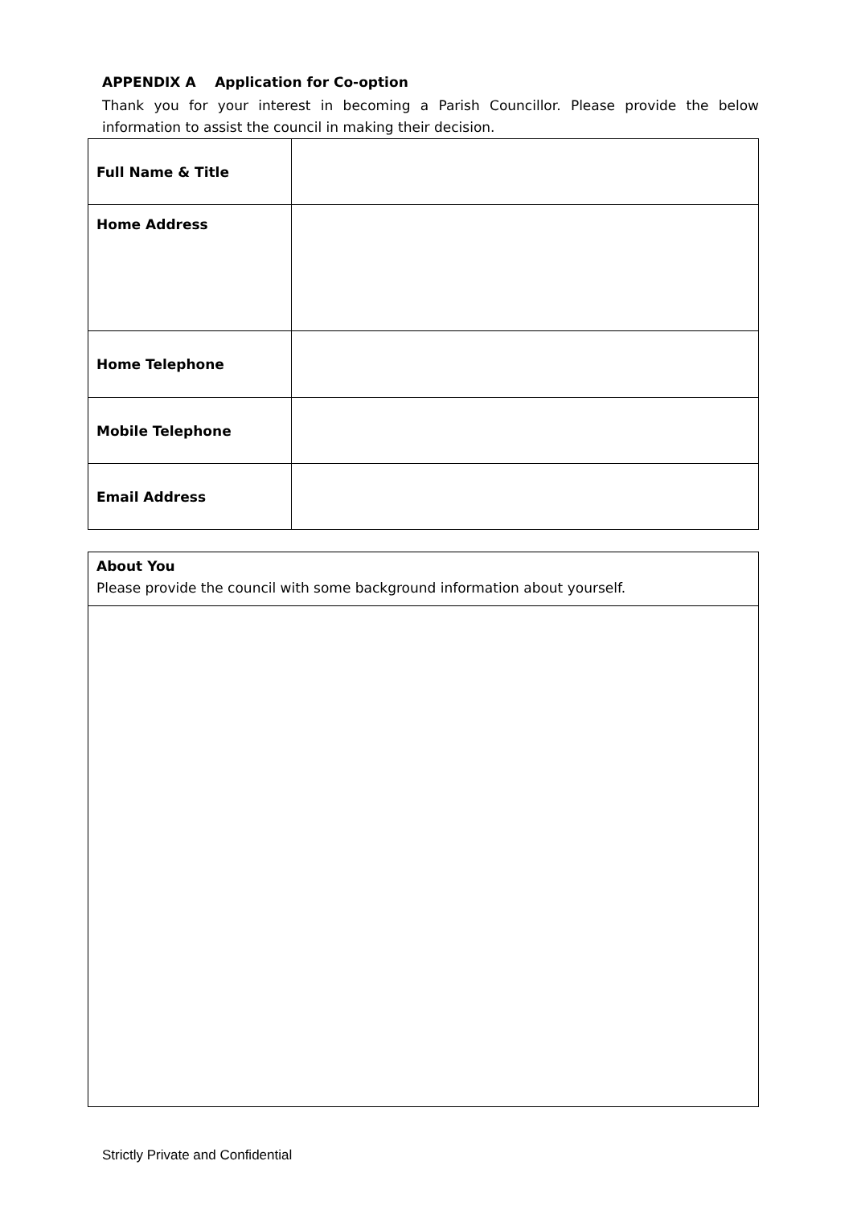APPENDIX A Application for Co-option
Thank you for your interest in becoming a Parish Councillor. Please provide the below information to assist the council in making their decision.
| Full Name & Title | |
| Home Address | |
| Home Telephone | |
| Mobile Telephone | |
| Email Address | |
| About You Please provide the council with some background information about yourself. |
Strictly Private and Confidential